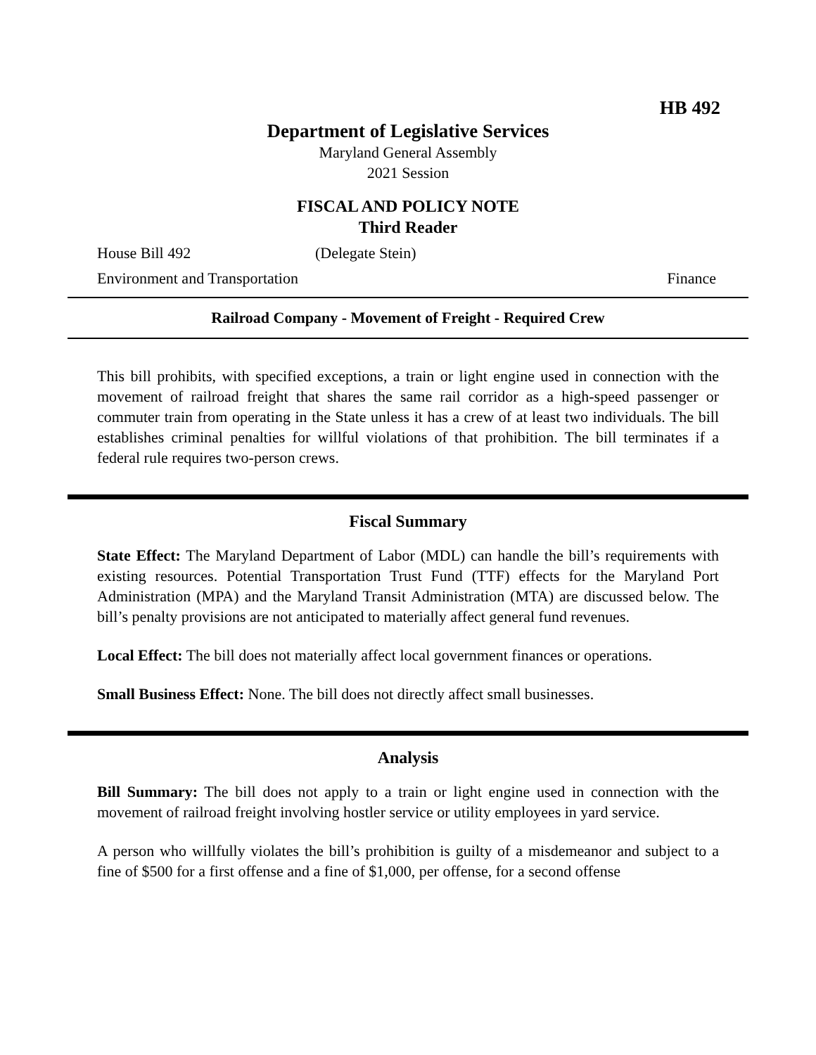HB 492
Department of Legislative Services
Maryland General Assembly
2021 Session
FISCAL AND POLICY NOTE
Third Reader
House Bill 492 (Delegate Stein)
Environment and Transportation Finance
Railroad Company - Movement of Freight - Required Crew
This bill prohibits, with specified exceptions, a train or light engine used in connection with the movement of railroad freight that shares the same rail corridor as a high-speed passenger or commuter train from operating in the State unless it has a crew of at least two individuals. The bill establishes criminal penalties for willful violations of that prohibition. The bill terminates if a federal rule requires two-person crews.
Fiscal Summary
State Effect: The Maryland Department of Labor (MDL) can handle the bill’s requirements with existing resources. Potential Transportation Trust Fund (TTF) effects for the Maryland Port Administration (MPA) and the Maryland Transit Administration (MTA) are discussed below. The bill’s penalty provisions are not anticipated to materially affect general fund revenues.
Local Effect: The bill does not materially affect local government finances or operations.
Small Business Effect: None. The bill does not directly affect small businesses.
Analysis
Bill Summary: The bill does not apply to a train or light engine used in connection with the movement of railroad freight involving hostler service or utility employees in yard service.
A person who willfully violates the bill’s prohibition is guilty of a misdemeanor and subject to a fine of $500 for a first offense and a fine of $1,000, per offense, for a second offense